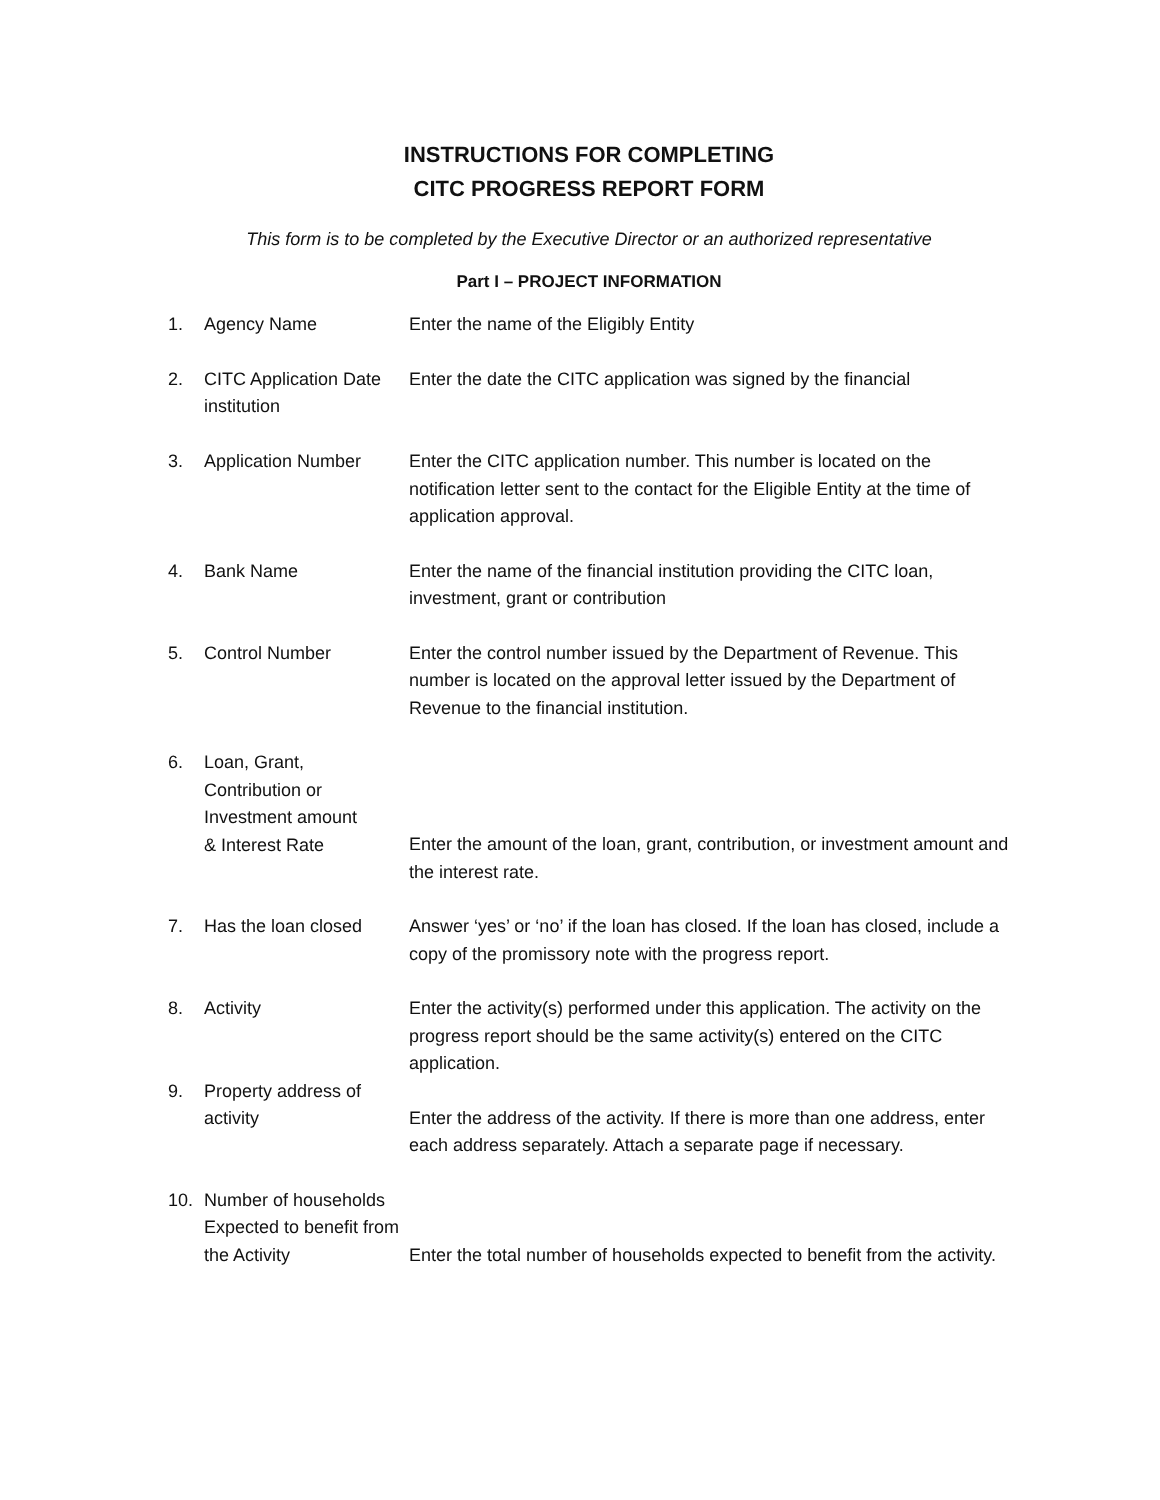INSTRUCTIONS FOR COMPLETING
CITC PROGRESS REPORT FORM
This form is to be completed by the Executive Director or an authorized representative
Part I – PROJECT INFORMATION
| 1. | Agency Name | Enter the name of the Eligibly Entity |
| 2. | CITC Application Date institution | Enter the date the CITC application was signed by the financial |
| 3. | Application Number | Enter the CITC application number. This number is located on the notification letter sent to the contact for the Eligible Entity at the time of application approval. |
| 4. | Bank Name | Enter the name of the financial institution providing the CITC loan, investment, grant or contribution |
| 5. | Control Number | Enter the control number issued by the Department of Revenue. This number is located on the approval letter issued by the Department of Revenue to the financial institution. |
| 6. | Loan, Grant, Contribution or Investment amount & Interest Rate | Enter the amount of the loan, grant, contribution, or investment amount and the interest rate. |
| 7. | Has the loan closed | Answer ‘yes’ or ‘no’ if the loan has closed. If the loan has closed, include a copy of the promissory note with the progress report. |
| 8. | Activity | Enter the activity(s) performed under this application. The activity on the progress report should be the same activity(s) entered on the CITC application. |
| 9. | Property address of activity | Enter the address of the activity. If there is more than one address, enter each address separately. Attach a separate page if necessary. |
| 10. | Number of households Expected to benefit from the Activity | Enter the total number of households expected to benefit from the activity. |